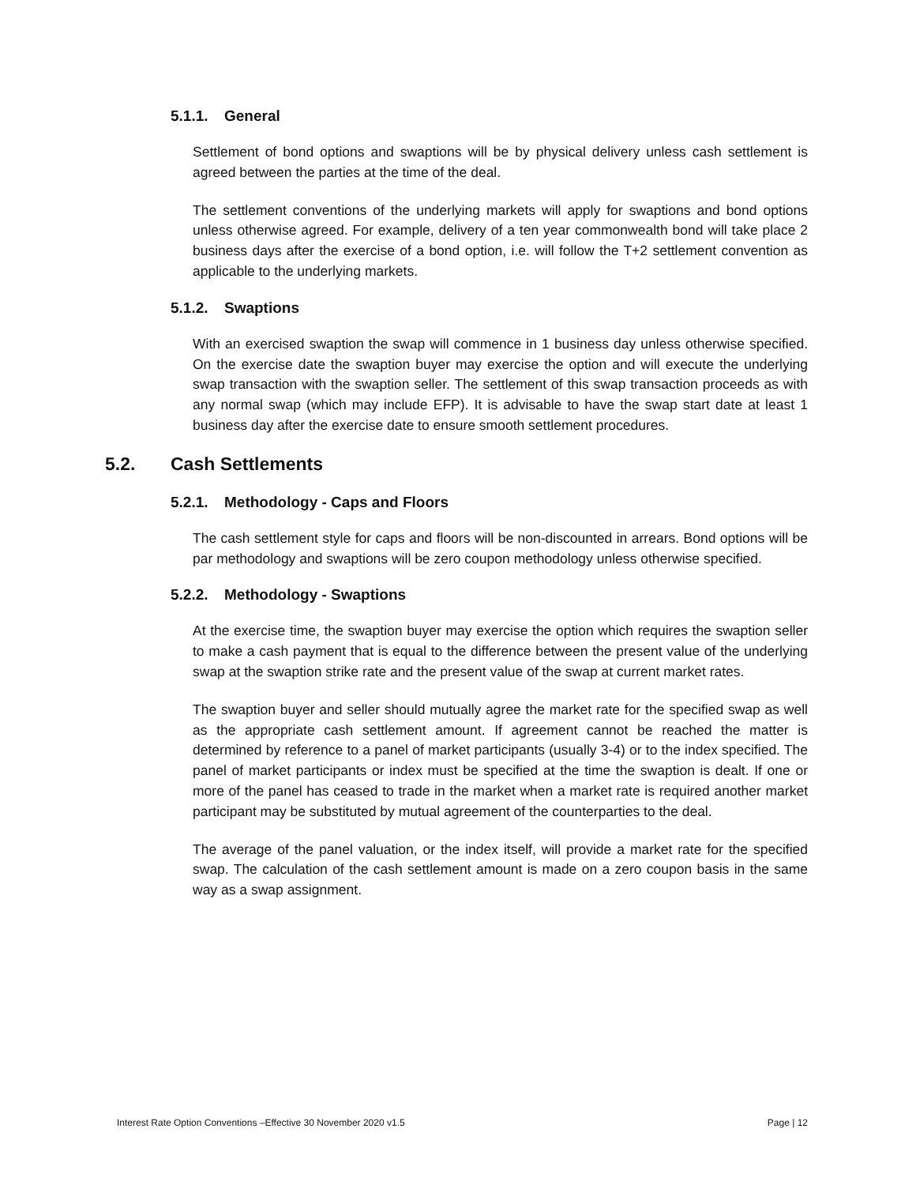5.1.1. General
Settlement of bond options and swaptions will be by physical delivery unless cash settlement is agreed between the parties at the time of the deal.
The settlement conventions of the underlying markets will apply for swaptions and bond options unless otherwise agreed. For example, delivery of a ten year commonwealth bond will take place 2 business days after the exercise of a bond option, i.e. will follow the T+2 settlement convention as applicable to the underlying markets.
5.1.2. Swaptions
With an exercised swaption the swap will commence in 1 business day unless otherwise specified. On the exercise date the swaption buyer may exercise the option and will execute the underlying swap transaction with the swaption seller. The settlement of this swap transaction proceeds as with any normal swap (which may include EFP). It is advisable to have the swap start date at least 1 business day after the exercise date to ensure smooth settlement procedures.
5.2. Cash Settlements
5.2.1. Methodology - Caps and Floors
The cash settlement style for caps and floors will be non-discounted in arrears. Bond options will be par methodology and swaptions will be zero coupon methodology unless otherwise specified.
5.2.2. Methodology - Swaptions
At the exercise time, the swaption buyer may exercise the option which requires the swaption seller to make a cash payment that is equal to the difference between the present value of the underlying swap at the swaption strike rate and the present value of the swap at current market rates.
The swaption buyer and seller should mutually agree the market rate for the specified swap as well as the appropriate cash settlement amount. If agreement cannot be reached the matter is determined by reference to a panel of market participants (usually 3-4) or to the index specified. The panel of market participants or index must be specified at the time the swaption is dealt. If one or more of the panel has ceased to trade in the market when a market rate is required another market participant may be substituted by mutual agreement of the counterparties to the deal.
The average of the panel valuation, or the index itself, will provide a market rate for the specified swap. The calculation of the cash settlement amount is made on a zero coupon basis in the same way as a swap assignment.
Interest Rate Option Conventions –Effective 30 November 2020 v1.5 Page | 12